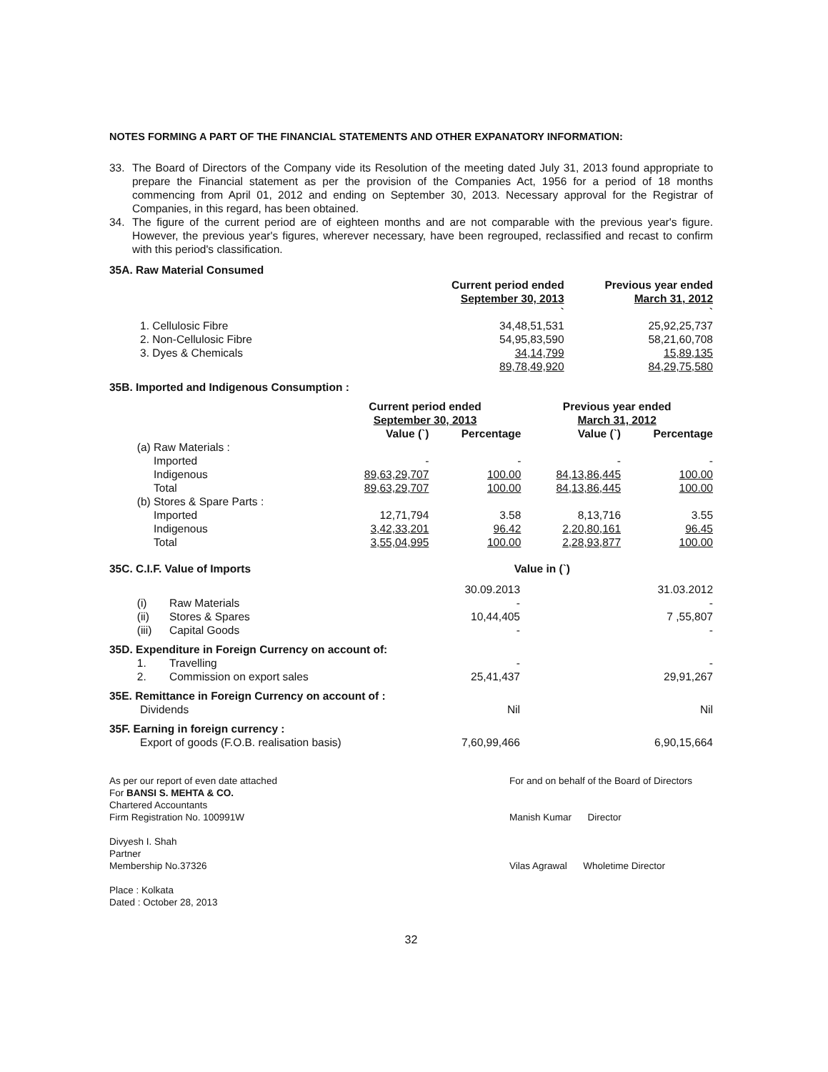NOTES FORMING A PART OF THE FINANCIAL STATEMENTS AND OTHER EXPANATORY INFORMATION:
33. The Board of Directors of the Company vide its Resolution of the meeting dated July 31, 2013 found appropriate to prepare the Financial statement as per the provision of the Companies Act, 1956 for a period of 18 months commencing from April 01, 2012 and ending on September 30, 2013. Necessary approval for the Registrar of Companies, in this regard, has been obtained.
34. The figure of the current period are of eighteen months and are not comparable with the previous year's figure. However, the previous year's figures, wherever necessary, have been regrouped, reclassified and recast to confirm with this period's classification.
35A. Raw Material Consumed
| | Current period ended September 30, 2013 ` | Previous year ended March 31, 2012 ` |
| 1. Cellulosic Fibre | 34,48,51,531 | 25,92,25,737 |
| 2. Non-Cellulosic Fibre | 54,95,83,590 | 58,21,60,708 |
| 3. Dyes & Chemicals | 34,14,799 | 15,89,135 |
| | 89,78,49,920 | 84,29,75,580 |
35B. Imported and Indigenous Consumption :
| | | Current period ended September 30, 2013 | | Previous year ended March 31, 2012 | |
| | | Value (`) | Percentage | Value (`) | Percentage |
| (a) | Raw Materials : | | | | |
| | Imported | - | - | - | - |
| | Indigenous | 89,63,29,707 | 100.00 | 84,13,86,445 | 100.00 |
| | Total | 89,63,29,707 | 100.00 | 84,13,86,445 | 100.00 |
| (b) | Stores & Spare Parts : | | | | |
| | Imported | 12,71,794 | 3.58 | 8,13,716 | 3.55 |
| | Indigenous | 3,42,33,201 | 96.42 | 2,20,80,161 | 96.45 |
| | Total | 3,55,04,995 | 100.00 | 2,28,93,877 | 100.00 |
| 35C. C.I.F. Value of Imports | | Value in (`) | |
| | | 30.09.2013 | 31.03.2012 |
| (i) | Raw Materials | - | - |
| (ii) | Stores & Spares | 10,44,405 | 7 ,55,807 |
| (iii) | Capital Goods | - | - |
| 35D. Expenditure in Foreign Currency on account of: | | | |
| 1. | Travelling | - | - |
| 2. | Commission on export sales | 25,41,437 | 29,91,267 |
| 35E. Remittance in Foreign Currency on account of : | | | |
| Dividends | | Nil | Nil |
| 35F. Earning in foreign currency : | | | |
| Export of goods (F.O.B. realisation basis) | | 7,60,99,466 | 6,90,15,664 |
As per our report of even date attached
For BANSI S. MEHTA & CO.
Chartered Accountants
Firm Registration No. 100991W
Divyesh I. Shah
Partner
Membership No.37326
Place : Kolkata
Dated : October 28, 2013
For and on behalf of the Board of Directors
Manish Kumar Director
Vilas Agrawal Wholetime Director
32